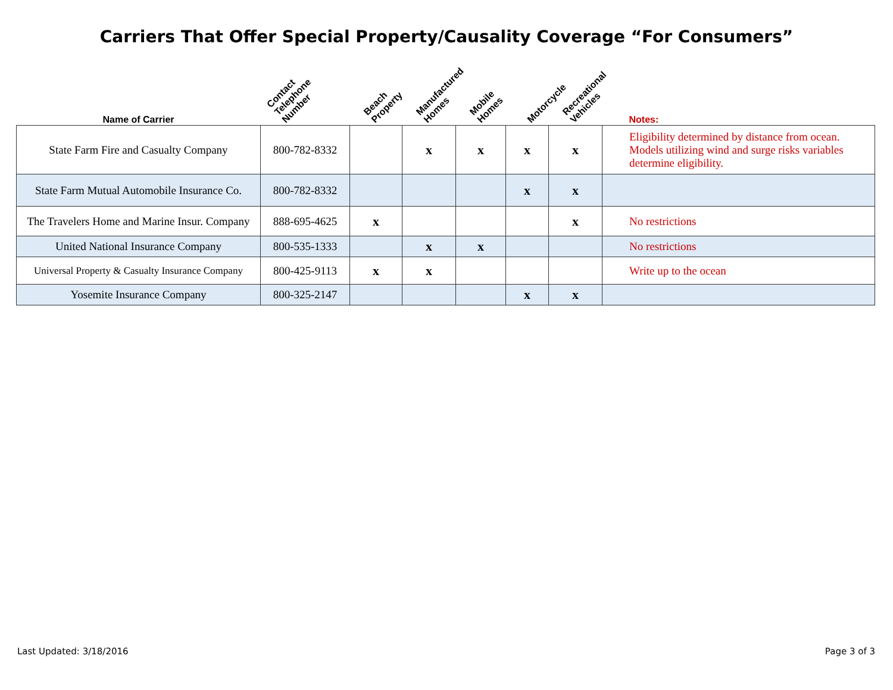Carriers That Offer Special Property/Causality Coverage “For Consumers”
| Name of Carrier | Contact Telephone Number | Beach Property | Manufactured Homes | Mobile Homes | Motorcycle | Recreational Vehicles | Notes: |
| --- | --- | --- | --- | --- | --- | --- | --- |
| State Farm Fire and Casualty Company | 800-782-8332 | | x | x | x | x | Eligibility determined by distance from ocean. Models utilizing wind and surge risks variables determine eligibility. |
| State Farm Mutual Automobile Insurance Co. | 800-782-8332 | | | | x | x | |
| The Travelers Home and Marine Insur. Company | 888-695-4625 | x | | | | x | No restrictions |
| United National Insurance Company | 800-535-1333 | | x | x | | | No restrictions |
| Universal Property & Casualty Insurance Company | 800-425-9113 | x | x | | | | Write up to the ocean |
| Yosemite Insurance Company | 800-325-2147 | | | | x | x | |
Last Updated: 3/18/2016 Page 3 of 3